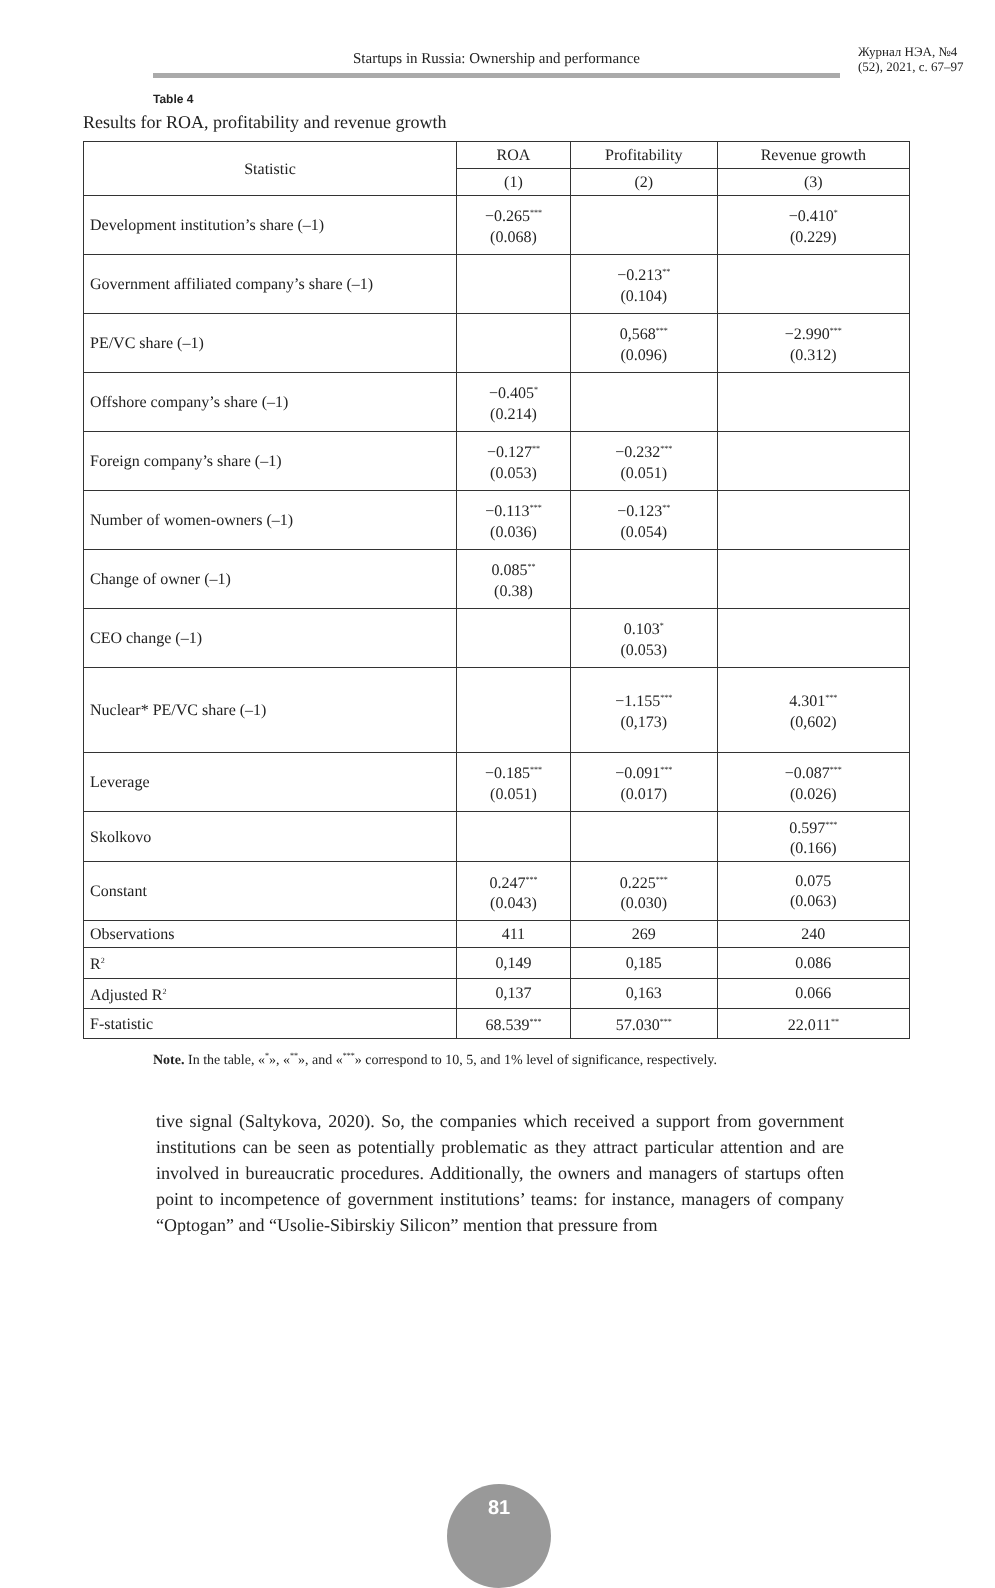Startups in Russia: Ownership and performance
Журнал НЭА, №4 (52), 2021, с. 67–97
Table 4
Results for ROA, profitability and revenue growth
| Statistic | ROA | Profitability | Revenue growth |
| --- | --- | --- | --- |
| | (1) | (2) | (3) |
| Development institution’s share (–1) | −0.265<sup>***</sup> (0.068) | | −0.410<sup>*</sup> (0.229) |
| Government affiliated company’s share (–1) | | −0.213<sup>**</sup> (0.104) | |
| PE/VC share (–1) | | 0,568<sup>***</sup> (0.096) | −2.990<sup>***</sup> (0.312) |
| Offshore company’s share (–1) | −0.405<sup>*</sup> (0.214) | | |
| Foreign company’s share (–1) | −0.127<sup>**</sup> (0.053) | −0.232<sup>***</sup> (0.051) | |
| Number of women-owners (–1) | −0.113<sup>***</sup> (0.036) | −0.123<sup>**</sup> (0.054) | |
| Change of owner (–1) | 0.085<sup>**</sup> (0.38) | | |
| CEO change (–1) | | 0.103<sup>*</sup> (0.053) | |
| Nuclear* PE/VC share (–1) | | −1.155<sup>***</sup> (0,173) | 4.301<sup>***</sup> (0,602) |
| Leverage | −0.185<sup>***</sup> (0.051) | −0.091<sup>***</sup> (0.017) | −0.087<sup>***</sup> (0.026) |
| Skolkovo | | | 0.597<sup>***</sup> (0.166) |
| Constant | 0.247<sup>***</sup> (0.043) | 0.225<sup>***</sup> (0.030) | 0.075 (0.063) |
| Observations | 411 | 269 | 240 |
| R<sup>2</sup> | 0,149 | 0,185 | 0.086 |
| Adjusted R<sup>2</sup> | 0,137 | 0,163 | 0.066 |
| F-statistic | 68.539<sup>***</sup> | 57.030<sup>***</sup> | 22.011<sup>**</sup> |
Note. In the table, «<sup>*</sup>», «<sup>**</sup>», and «<sup>***</sup>» correspond to 10, 5, and 1% level of significance, respectively.
tive signal (Saltykova, 2020). So, the companies which received a support from government institutions can be seen as potentially problematic as they attract particular attention and are involved in bureaucratic procedures. Additionally, the owners and managers of startups often point to incompetence of government institutions’ teams: for instance, managers of company “Optogan” and “Usolie-Sibirskiy Silicon” mention that pressure from
81